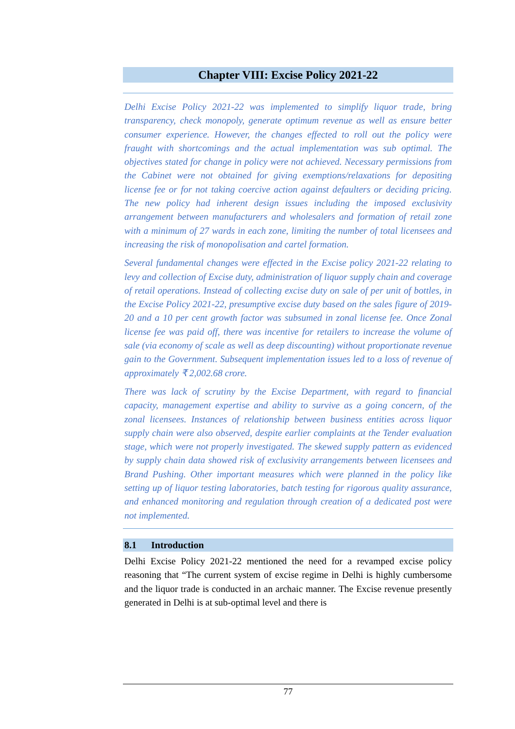Chapter VIII: Excise Policy 2021-22
Delhi Excise Policy 2021-22 was implemented to simplify liquor trade, bring transparency, check monopoly, generate optimum revenue as well as ensure better consumer experience. However, the changes effected to roll out the policy were fraught with shortcomings and the actual implementation was sub optimal. The objectives stated for change in policy were not achieved. Necessary permissions from the Cabinet were not obtained for giving exemptions/relaxations for depositing license fee or for not taking coercive action against defaulters or deciding pricing. The new policy had inherent design issues including the imposed exclusivity arrangement between manufacturers and wholesalers and formation of retail zone with a minimum of 27 wards in each zone, limiting the number of total licensees and increasing the risk of monopolisation and cartel formation.
Several fundamental changes were effected in the Excise policy 2021-22 relating to levy and collection of Excise duty, administration of liquor supply chain and coverage of retail operations. Instead of collecting excise duty on sale of per unit of bottles, in the Excise Policy 2021-22, presumptive excise duty based on the sales figure of 2019-20 and a 10 per cent growth factor was subsumed in zonal license fee. Once Zonal license fee was paid off, there was incentive for retailers to increase the volume of sale (via economy of scale as well as deep discounting) without proportionate revenue gain to the Government. Subsequent implementation issues led to a loss of revenue of approximately ₹ 2,002.68 crore.
There was lack of scrutiny by the Excise Department, with regard to financial capacity, management expertise and ability to survive as a going concern, of the zonal licensees. Instances of relationship between business entities across liquor supply chain were also observed, despite earlier complaints at the Tender evaluation stage, which were not properly investigated. The skewed supply pattern as evidenced by supply chain data showed risk of exclusivity arrangements between licensees and Brand Pushing. Other important measures which were planned in the policy like setting up of liquor testing laboratories, batch testing for rigorous quality assurance, and enhanced monitoring and regulation through creation of a dedicated post were not implemented.
8.1 Introduction
Delhi Excise Policy 2021-22 mentioned the need for a revamped excise policy reasoning that “The current system of excise regime in Delhi is highly cumbersome and the liquor trade is conducted in an archaic manner. The Excise revenue presently generated in Delhi is at sub-optimal level and there is
77